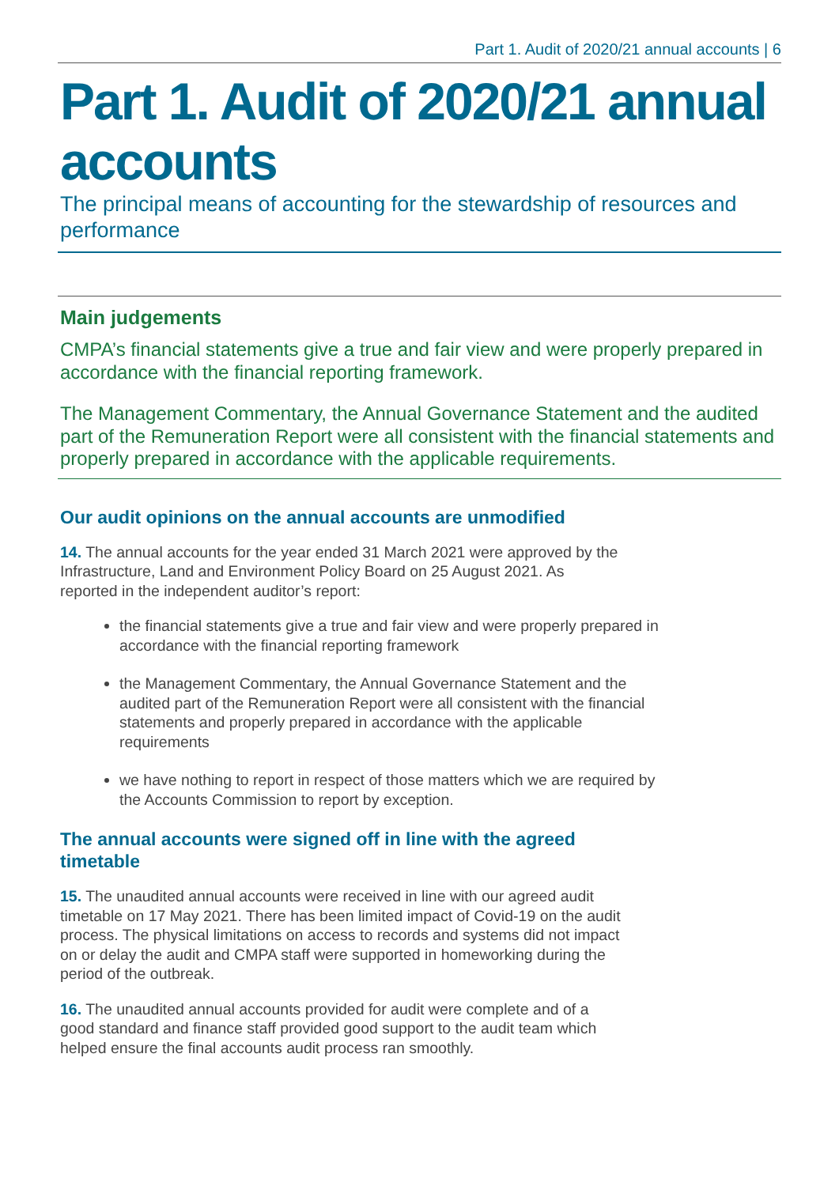Part 1. Audit of 2020/21 annual accounts | 6
Part 1. Audit of 2020/21 annual accounts
The principal means of accounting for the stewardship of resources and performance
Main judgements
CMPA’s financial statements give a true and fair view and were properly prepared in accordance with the financial reporting framework.
The Management Commentary, the Annual Governance Statement and the audited part of the Remuneration Report were all consistent with the financial statements and properly prepared in accordance with the applicable requirements.
Our audit opinions on the annual accounts are unmodified
14. The annual accounts for the year ended 31 March 2021 were approved by the Infrastructure, Land and Environment Policy Board on 25 August 2021. As reported in the independent auditor’s report:
the financial statements give a true and fair view and were properly prepared in accordance with the financial reporting framework
the Management Commentary, the Annual Governance Statement and the audited part of the Remuneration Report were all consistent with the financial statements and properly prepared in accordance with the applicable requirements
we have nothing to report in respect of those matters which we are required by the Accounts Commission to report by exception.
The annual accounts were signed off in line with the agreed timetable
15. The unaudited annual accounts were received in line with our agreed audit timetable on 17 May 2021. There has been limited impact of Covid-19 on the audit process. The physical limitations on access to records and systems did not impact on or delay the audit and CMPA staff were supported in homeworking during the period of the outbreak.
16. The unaudited annual accounts provided for audit were complete and of a good standard and finance staff provided good support to the audit team which helped ensure the final accounts audit process ran smoothly.